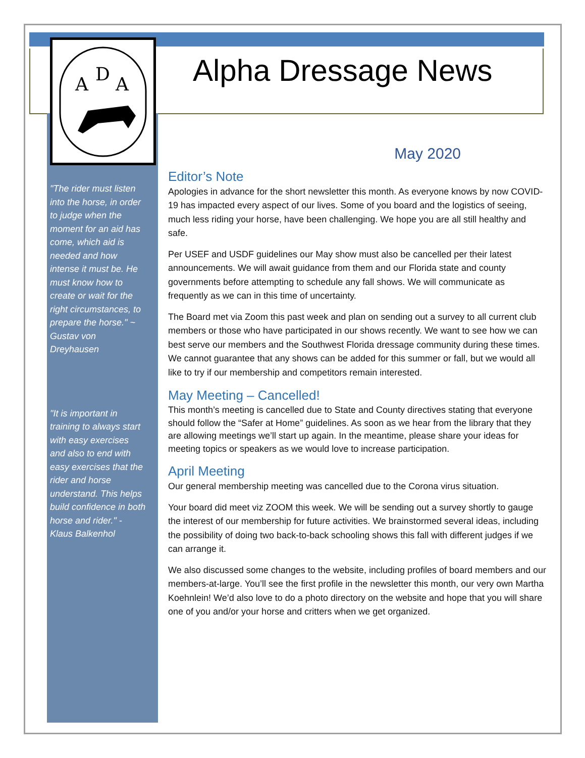A
D
A
Alpha Dressage News
"The rider must listen into the horse, in order to judge when the moment for an aid has come, which aid is needed and how intense it must be. He must know how to create or wait for the right circumstances, to prepare the horse." ~ Gustav von Dreyhausen
"It is important in training to always start with easy exercises and also to end with easy exercises that the rider and horse understand. This helps build confidence in both horse and rider." - Klaus Balkenhol
May 2020
Editor’s Note
Apologies in advance for the short newsletter this month. As everyone knows by now COVID-19 has impacted every aspect of our lives. Some of you board and the logistics of seeing, much less riding your horse, have been challenging. We hope you are all still healthy and safe.
Per USEF and USDF guidelines our May show must also be cancelled per their latest announcements. We will await guidance from them and our Florida state and county governments before attempting to schedule any fall shows. We will communicate as frequently as we can in this time of uncertainty.
The Board met via Zoom this past week and plan on sending out a survey to all current club members or those who have participated in our shows recently. We want to see how we can best serve our members and the Southwest Florida dressage community during these times. We cannot guarantee that any shows can be added for this summer or fall, but we would all like to try if our membership and competitors remain interested.
May Meeting – Cancelled!
This month’s meeting is cancelled due to State and County directives stating that everyone should follow the “Safer at Home” guidelines. As soon as we hear from the library that they are allowing meetings we’ll start up again. In the meantime, please share your ideas for meeting topics or speakers as we would love to increase participation.
April Meeting
Our general membership meeting was cancelled due to the Corona virus situation.
Your board did meet viz ZOOM this week. We will be sending out a survey shortly to gauge the interest of our membership for future activities. We brainstormed several ideas, including the possibility of doing two back-to-back schooling shows this fall with different judges if we can arrange it.
We also discussed some changes to the website, including profiles of board members and our members-at-large. You’ll see the first profile in the newsletter this month, our very own Martha Koehnlein! We’d also love to do a photo directory on the website and hope that you will share one of you and/or your horse and critters when we get organized.